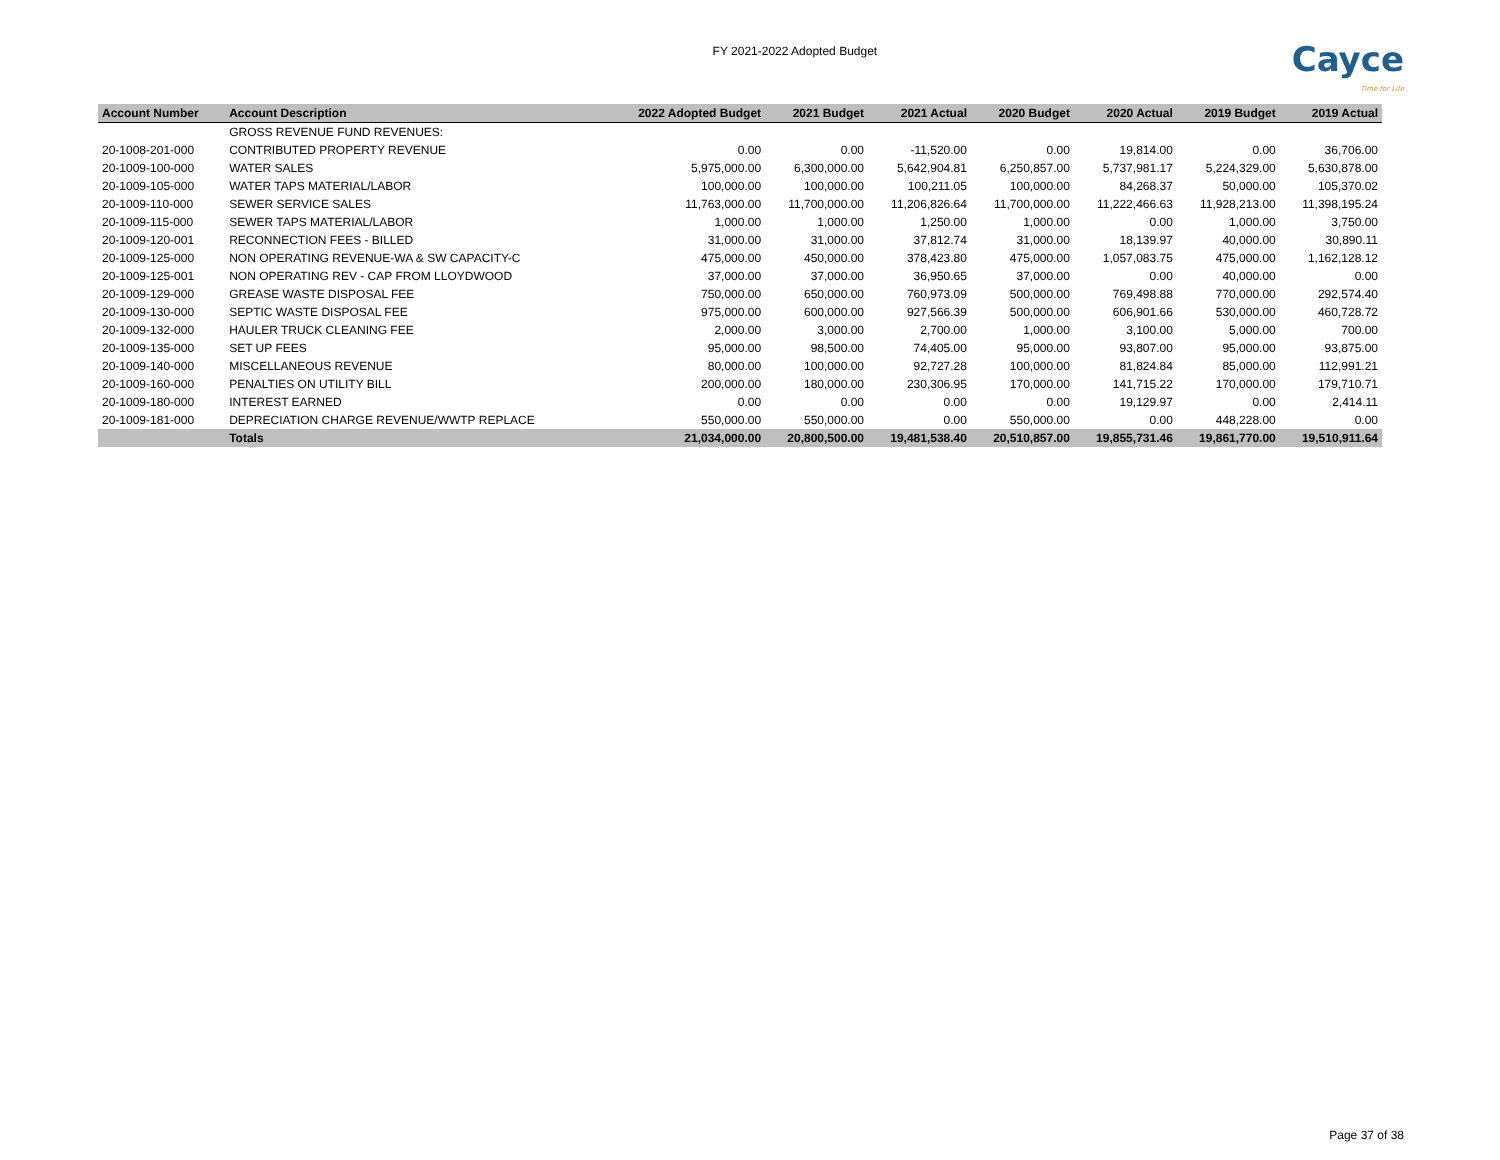FY 2021-2022 Adopted Budget
Cayce
Time for Life
| Account Number | Account Description | 2022 Adopted Budget | 2021 Budget | 2021 Actual | 2020 Budget | 2020 Actual | 2019 Budget | 2019 Actual |
| --- | --- | --- | --- | --- | --- | --- | --- | --- |
| | GROSS REVENUE FUND REVENUES: | | | | | | | |
| 20-1008-201-000 | CONTRIBUTED PROPERTY REVENUE | 0.00 | 0.00 | -11,520.00 | 0.00 | 19,814.00 | 0.00 | 36,706.00 |
| 20-1009-100-000 | WATER SALES | 5,975,000.00 | 6,300,000.00 | 5,642,904.81 | 6,250,857.00 | 5,737,981.17 | 5,224,329.00 | 5,630,878.00 |
| 20-1009-105-000 | WATER TAPS MATERIAL/LABOR | 100,000.00 | 100,000.00 | 100,211.05 | 100,000.00 | 84,268.37 | 50,000.00 | 105,370.02 |
| 20-1009-110-000 | SEWER SERVICE SALES | 11,763,000.00 | 11,700,000.00 | 11,206,826.64 | 11,700,000.00 | 11,222,466.63 | 11,928,213.00 | 11,398,195.24 |
| 20-1009-115-000 | SEWER TAPS MATERIAL/LABOR | 1,000.00 | 1,000.00 | 1,250.00 | 1,000.00 | 0.00 | 1,000.00 | 3,750.00 |
| 20-1009-120-001 | RECONNECTION FEES - BILLED | 31,000.00 | 31,000.00 | 37,812.74 | 31,000.00 | 18,139.97 | 40,000.00 | 30,890.11 |
| 20-1009-125-000 | NON OPERATING REVENUE-WA & SW CAPACITY-C | 475,000.00 | 450,000.00 | 378,423.80 | 475,000.00 | 1,057,083.75 | 475,000.00 | 1,162,128.12 |
| 20-1009-125-001 | NON OPERATING REV - CAP FROM LLOYDWOOD | 37,000.00 | 37,000.00 | 36,950.65 | 37,000.00 | 0.00 | 40,000.00 | 0.00 |
| 20-1009-129-000 | GREASE WASTE DISPOSAL FEE | 750,000.00 | 650,000.00 | 760,973.09 | 500,000.00 | 769,498.88 | 770,000.00 | 292,574.40 |
| 20-1009-130-000 | SEPTIC WASTE DISPOSAL FEE | 975,000.00 | 600,000.00 | 927,566.39 | 500,000.00 | 606,901.66 | 530,000.00 | 460,728.72 |
| 20-1009-132-000 | HAULER TRUCK CLEANING FEE | 2,000.00 | 3,000.00 | 2,700.00 | 1,000.00 | 3,100.00 | 5,000.00 | 700.00 |
| 20-1009-135-000 | SET UP FEES | 95,000.00 | 98,500.00 | 74,405.00 | 95,000.00 | 93,807.00 | 95,000.00 | 93,875.00 |
| 20-1009-140-000 | MISCELLANEOUS REVENUE | 80,000.00 | 100,000.00 | 92,727.28 | 100,000.00 | 81,824.84 | 85,000.00 | 112,991.21 |
| 20-1009-160-000 | PENALTIES ON UTILITY BILL | 200,000.00 | 180,000.00 | 230,306.95 | 170,000.00 | 141,715.22 | 170,000.00 | 179,710.71 |
| 20-1009-180-000 | INTEREST EARNED | 0.00 | 0.00 | 0.00 | 0.00 | 19,129.97 | 0.00 | 2,414.11 |
| 20-1009-181-000 | DEPRECIATION CHARGE REVENUE/WWTP REPLACE | 550,000.00 | 550,000.00 | 0.00 | 550,000.00 | 0.00 | 448,228.00 | 0.00 |
| | Totals | 21,034,000.00 | 20,800,500.00 | 19,481,538.40 | 20,510,857.00 | 19,855,731.46 | 19,861,770.00 | 19,510,911.64 |
Page 37 of 38